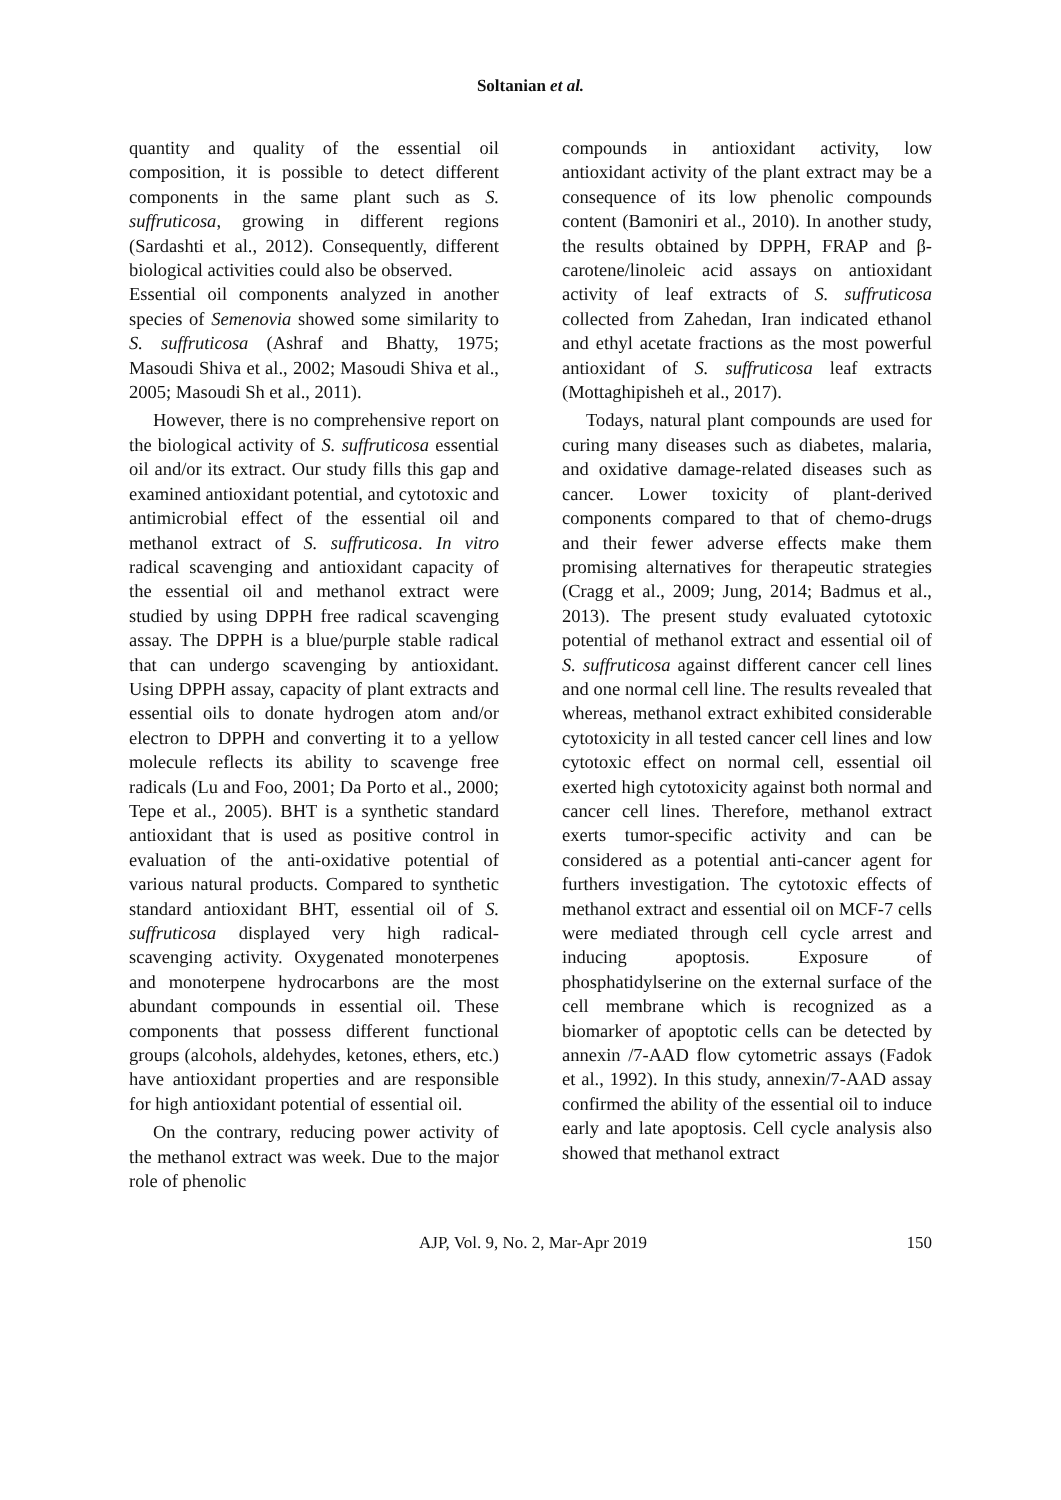Soltanian et al.
quantity and quality of the essential oil composition, it is possible to detect different components in the same plant such as S. suffruticosa, growing in different regions (Sardashti et al., 2012). Consequently, different biological activities could also be observed.
Essential oil components analyzed in another species of Semenovia showed some similarity to S. suffruticosa (Ashraf and Bhatty, 1975; Masoudi Shiva et al., 2002; Masoudi Shiva et al., 2005; Masoudi Sh et al., 2011).
However, there is no comprehensive report on the biological activity of S. suffruticosa essential oil and/or its extract. Our study fills this gap and examined antioxidant potential, and cytotoxic and antimicrobial effect of the essential oil and methanol extract of S. suffruticosa. In vitro radical scavenging and antioxidant capacity of the essential oil and methanol extract were studied by using DPPH free radical scavenging assay. The DPPH is a blue/purple stable radical that can undergo scavenging by antioxidant. Using DPPH assay, capacity of plant extracts and essential oils to donate hydrogen atom and/or electron to DPPH and converting it to a yellow molecule reflects its ability to scavenge free radicals (Lu and Foo, 2001; Da Porto et al., 2000; Tepe et al., 2005). BHT is a synthetic standard antioxidant that is used as positive control in evaluation of the anti-oxidative potential of various natural products. Compared to synthetic standard antioxidant BHT, essential oil of S. suffruticosa displayed very high radical-scavenging activity. Oxygenated monoterpenes and monoterpene hydrocarbons are the most abundant compounds in essential oil. These components that possess different functional groups (alcohols, aldehydes, ketones, ethers, etc.) have antioxidant properties and are responsible for high antioxidant potential of essential oil.
On the contrary, reducing power activity of the methanol extract was week. Due to the major role of phenolic
compounds in antioxidant activity, low antioxidant activity of the plant extract may be a consequence of its low phenolic compounds content (Bamoniri et al., 2010). In another study, the results obtained by DPPH, FRAP and β-carotene/linoleic acid assays on antioxidant activity of leaf extracts of S. suffruticosa collected from Zahedan, Iran indicated ethanol and ethyl acetate fractions as the most powerful antioxidant of S. suffruticosa leaf extracts (Mottaghipisheh et al., 2017).
Todays, natural plant compounds are used for curing many diseases such as diabetes, malaria, and oxidative damage-related diseases such as cancer. Lower toxicity of plant-derived components compared to that of chemo-drugs and their fewer adverse effects make them promising alternatives for therapeutic strategies (Cragg et al., 2009; Jung, 2014; Badmus et al., 2013). The present study evaluated cytotoxic potential of methanol extract and essential oil of S. suffruticosa against different cancer cell lines and one normal cell line. The results revealed that whereas, methanol extract exhibited considerable cytotoxicity in all tested cancer cell lines and low cytotoxic effect on normal cell, essential oil exerted high cytotoxicity against both normal and cancer cell lines. Therefore, methanol extract exerts tumor-specific activity and can be considered as a potential anti-cancer agent for furthers investigation. The cytotoxic effects of methanol extract and essential oil on MCF-7 cells were mediated through cell cycle arrest and inducing apoptosis. Exposure of phosphatidylserine on the external surface of the cell membrane which is recognized as a biomarker of apoptotic cells can be detected by annexin /7-AAD flow cytometric assays (Fadok et al., 1992). In this study, annexin/7-AAD assay confirmed the ability of the essential oil to induce early and late apoptosis. Cell cycle analysis also showed that methanol extract
AJP, Vol. 9, No. 2, Mar-Apr 2019 150